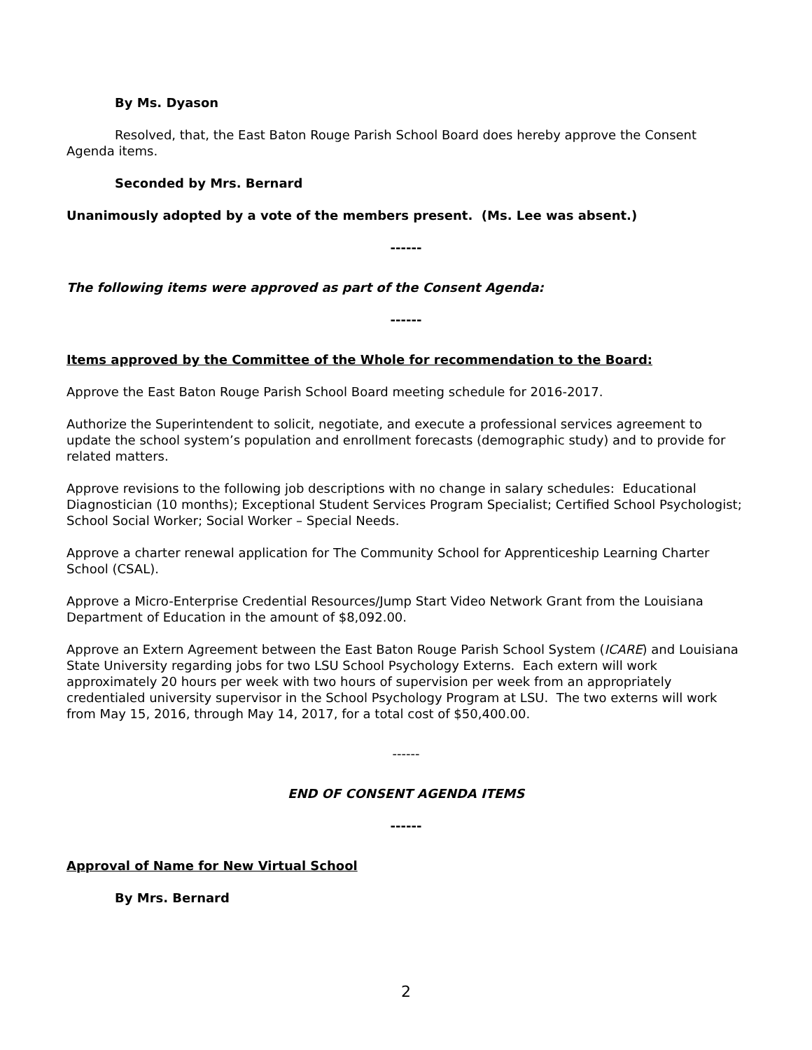By Ms. Dyason
Resolved, that, the East Baton Rouge Parish School Board does hereby approve the Consent Agenda items.
Seconded by Mrs. Bernard
Unanimously adopted by a vote of the members present. (Ms. Lee was absent.)
------
The following items were approved as part of the Consent Agenda:
------
Items approved by the Committee of the Whole for recommendation to the Board:
Approve the East Baton Rouge Parish School Board meeting schedule for 2016-2017.
Authorize the Superintendent to solicit, negotiate, and execute a professional services agreement to update the school system’s population and enrollment forecasts (demographic study) and to provide for related matters.
Approve revisions to the following job descriptions with no change in salary schedules: Educational Diagnostician (10 months); Exceptional Student Services Program Specialist; Certified School Psychologist; School Social Worker; Social Worker – Special Needs.
Approve a charter renewal application for The Community School for Apprenticeship Learning Charter School (CSAL).
Approve a Micro-Enterprise Credential Resources/Jump Start Video Network Grant from the Louisiana Department of Education in the amount of $8,092.00.
Approve an Extern Agreement between the East Baton Rouge Parish School System (ICARE) and Louisiana State University regarding jobs for two LSU School Psychology Externs. Each extern will work approximately 20 hours per week with two hours of supervision per week from an appropriately credentialed university supervisor in the School Psychology Program at LSU. The two externs will work from May 15, 2016, through May 14, 2017, for a total cost of $50,400.00.
------
END OF CONSENT AGENDA ITEMS
------
Approval of Name for New Virtual School
By Mrs. Bernard
2